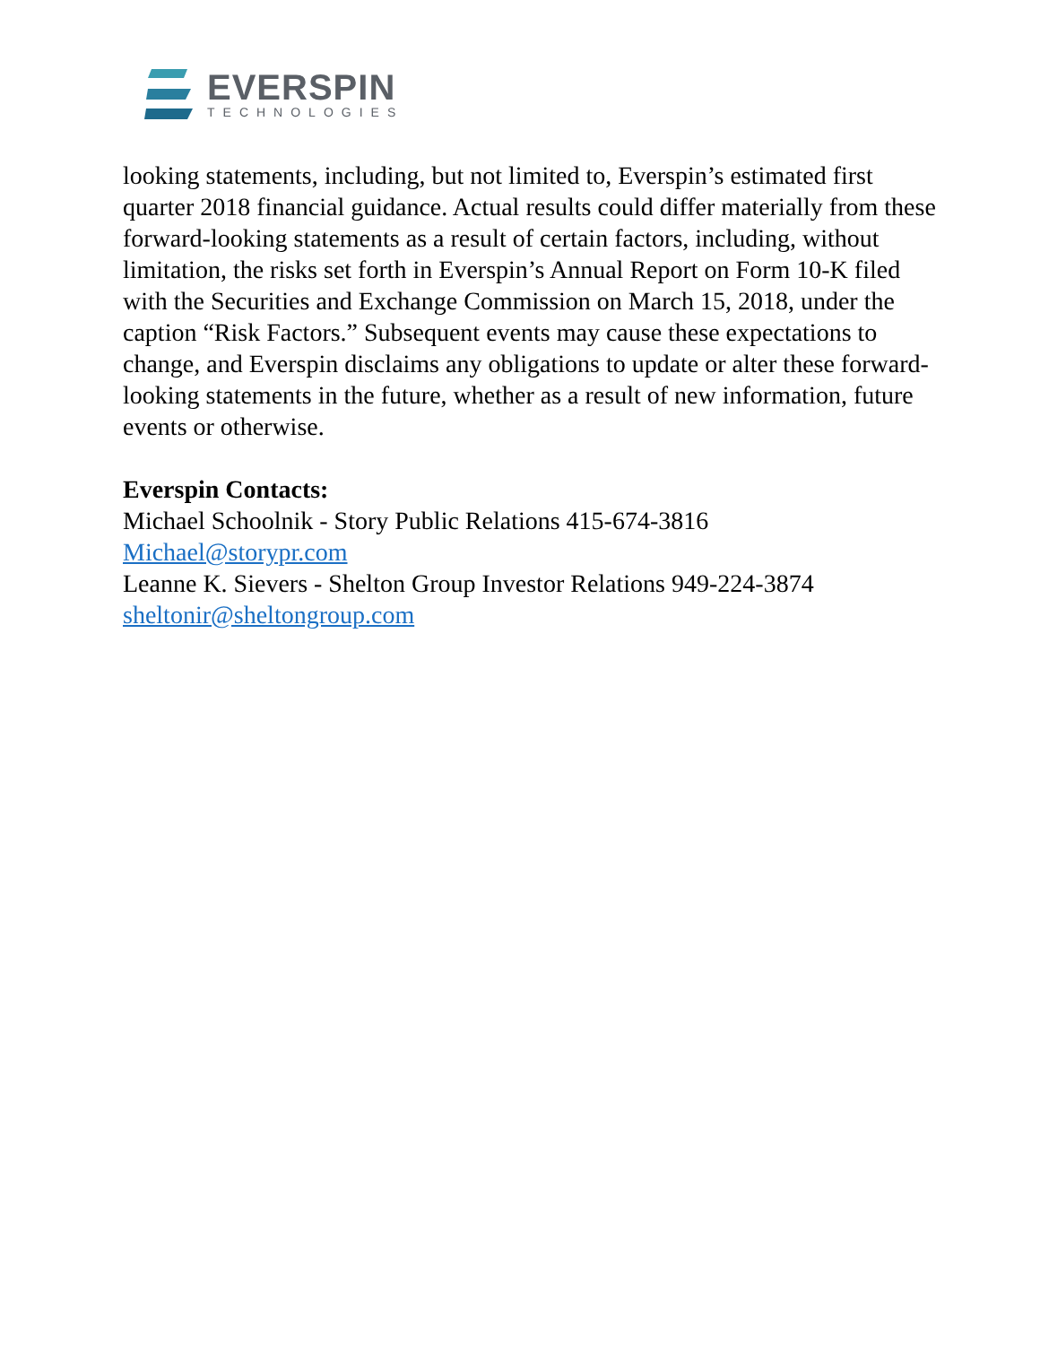EVERSPIN
TECHNOLOGIES
looking statements, including, but not limited to, Everspin’s estimated first quarter 2018 financial guidance. Actual results could differ materially from these forward-looking statements as a result of certain factors, including, without limitation, the risks set forth in Everspin’s Annual Report on Form 10-K filed with the Securities and Exchange Commission on March 15, 2018, under the caption “Risk Factors.” Subsequent events may cause these expectations to change, and Everspin disclaims any obligations to update or alter these forward-looking statements in the future, whether as a result of new information, future events or otherwise.
Everspin Contacts:
Michael Schoolnik - Story Public Relations 415-674-3816
Michael@storypr.com
Leanne K. Sievers - Shelton Group Investor Relations 949-224-3874
sheltonir@sheltongroup.com